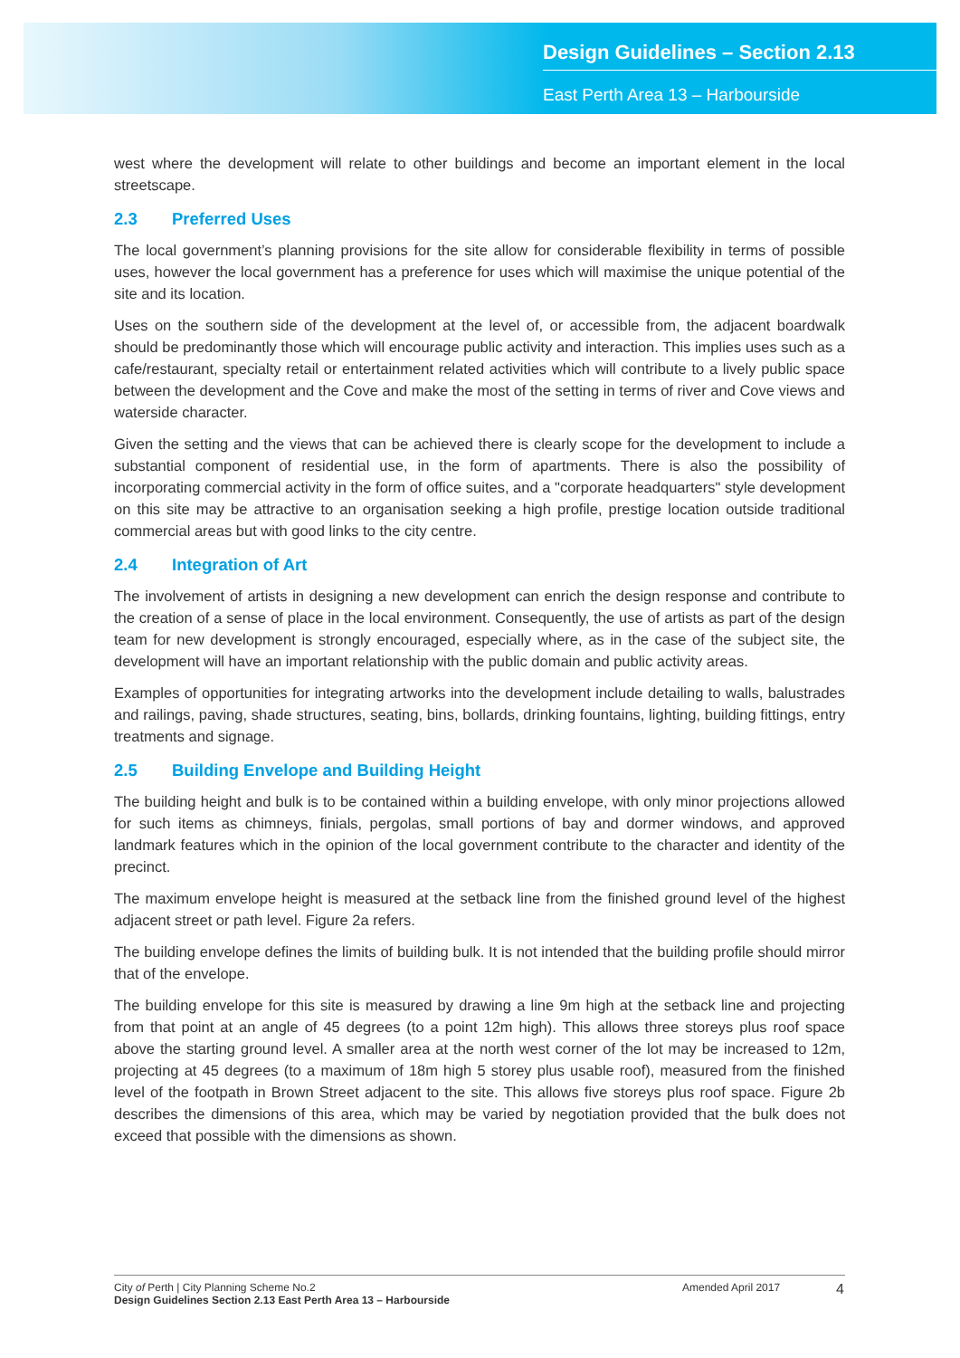Design Guidelines – Section 2.13
East Perth Area 13 – Harbourside
west where the development will relate to other buildings and become an important element in the local streetscape.
2.3 Preferred Uses
The local government’s planning provisions for the site allow for considerable flexibility in terms of possible uses, however the local government has a preference for uses which will maximise the unique potential of the site and its location.
Uses on the southern side of the development at the level of, or accessible from, the adjacent boardwalk should be predominantly those which will encourage public activity and interaction. This implies uses such as a cafe/restaurant, specialty retail or entertainment related activities which will contribute to a lively public space between the development and the Cove and make the most of the setting in terms of river and Cove views and waterside character.
Given the setting and the views that can be achieved there is clearly scope for the development to include a substantial component of residential use, in the form of apartments. There is also the possibility of incorporating commercial activity in the form of office suites, and a "corporate headquarters" style development on this site may be attractive to an organisation seeking a high profile, prestige location outside traditional commercial areas but with good links to the city centre.
2.4 Integration of Art
The involvement of artists in designing a new development can enrich the design response and contribute to the creation of a sense of place in the local environment. Consequently, the use of artists as part of the design team for new development is strongly encouraged, especially where, as in the case of the subject site, the development will have an important relationship with the public domain and public activity areas.
Examples of opportunities for integrating artworks into the development include detailing to walls, balustrades and railings, paving, shade structures, seating, bins, bollards, drinking fountains, lighting, building fittings, entry treatments and signage.
2.5 Building Envelope and Building Height
The building height and bulk is to be contained within a building envelope, with only minor projections allowed for such items as chimneys, finials, pergolas, small portions of bay and dormer windows, and approved landmark features which in the opinion of the local government contribute to the character and identity of the precinct.
The maximum envelope height is measured at the setback line from the finished ground level of the highest adjacent street or path level. Figure 2a refers.
The building envelope defines the limits of building bulk. It is not intended that the building profile should mirror that of the envelope.
The building envelope for this site is measured by drawing a line 9m high at the setback line and projecting from that point at an angle of 45 degrees (to a point 12m high). This allows three storeys plus roof space above the starting ground level. A smaller area at the north west corner of the lot may be increased to 12m, projecting at 45 degrees (to a maximum of 18m high 5 storey plus usable roof), measured from the finished level of the footpath in Brown Street adjacent to the site. This allows five storeys plus roof space. Figure 2b describes the dimensions of this area, which may be varied by negotiation provided that the bulk does not exceed that possible with the dimensions as shown.
City of Perth | City Planning Scheme No.2
Design Guidelines Section 2.13 East Perth Area 13 – Harbourside
Amended April 2017
4